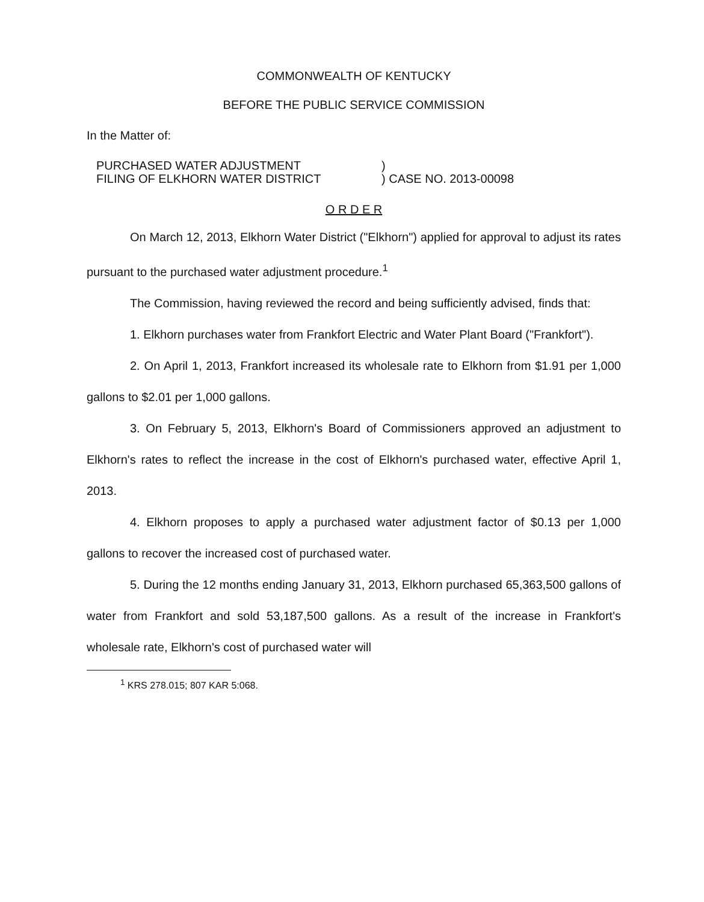COMMONWEALTH OF KENTUCKY
BEFORE THE PUBLIC SERVICE COMMISSION
In the Matter of:
PURCHASED WATER ADJUSTMENT
FILING OF ELKHORN WATER DISTRICT
)
) CASE NO. 2013-00098
O R D E R
On March 12, 2013, Elkhorn Water District ("Elkhorn") applied for approval to adjust its rates pursuant to the purchased water adjustment procedure.<sup>1</sup>
The Commission, having reviewed the record and being sufficiently advised, finds that:
1. Elkhorn purchases water from Frankfort Electric and Water Plant Board ("Frankfort").
2. On April 1, 2013, Frankfort increased its wholesale rate to Elkhorn from $1.91 per 1,000 gallons to $2.01 per 1,000 gallons.
3. On February 5, 2013, Elkhorn's Board of Commissioners approved an adjustment to Elkhorn's rates to reflect the increase in the cost of Elkhorn's purchased water, effective April 1, 2013.
4. Elkhorn proposes to apply a purchased water adjustment factor of $0.13 per 1,000 gallons to recover the increased cost of purchased water.
5. During the 12 months ending January 31, 2013, Elkhorn purchased 65,363,500 gallons of water from Frankfort and sold 53,187,500 gallons. As a result of the increase in Frankfort's wholesale rate, Elkhorn's cost of purchased water will
<sup>1</sup> KRS 278.015; 807 KAR 5:068.